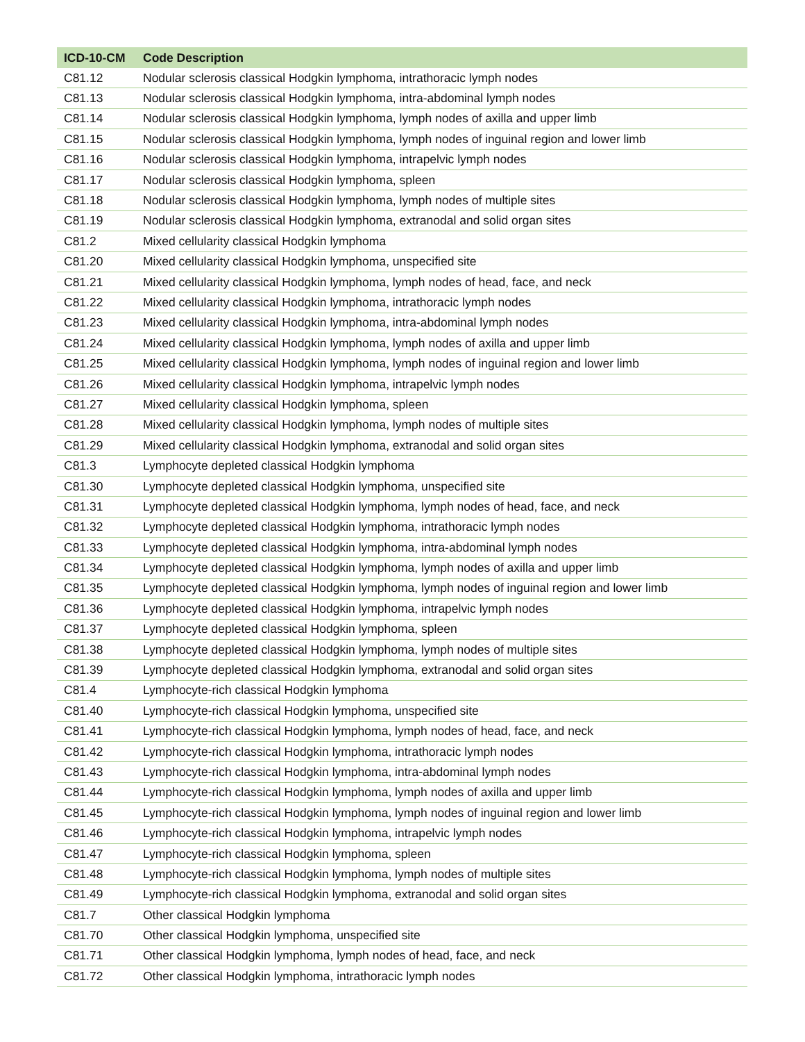| ICD-10-CM | Code Description |
| --- | --- |
| C81.12 | Nodular sclerosis classical Hodgkin lymphoma, intrathoracic lymph nodes |
| C81.13 | Nodular sclerosis classical Hodgkin lymphoma, intra-abdominal lymph nodes |
| C81.14 | Nodular sclerosis classical Hodgkin lymphoma, lymph nodes of axilla and upper limb |
| C81.15 | Nodular sclerosis classical Hodgkin lymphoma, lymph nodes of inguinal region and lower limb |
| C81.16 | Nodular sclerosis classical Hodgkin lymphoma, intrapelvic lymph nodes |
| C81.17 | Nodular sclerosis classical Hodgkin lymphoma, spleen |
| C81.18 | Nodular sclerosis classical Hodgkin lymphoma, lymph nodes of multiple sites |
| C81.19 | Nodular sclerosis classical Hodgkin lymphoma, extranodal and solid organ sites |
| C81.2 | Mixed cellularity classical Hodgkin lymphoma |
| C81.20 | Mixed cellularity classical Hodgkin lymphoma, unspecified site |
| C81.21 | Mixed cellularity classical Hodgkin lymphoma, lymph nodes of head, face, and neck |
| C81.22 | Mixed cellularity classical Hodgkin lymphoma, intrathoracic lymph nodes |
| C81.23 | Mixed cellularity classical Hodgkin lymphoma, intra-abdominal lymph nodes |
| C81.24 | Mixed cellularity classical Hodgkin lymphoma, lymph nodes of axilla and upper limb |
| C81.25 | Mixed cellularity classical Hodgkin lymphoma, lymph nodes of inguinal region and lower limb |
| C81.26 | Mixed cellularity classical Hodgkin lymphoma, intrapelvic lymph nodes |
| C81.27 | Mixed cellularity classical Hodgkin lymphoma, spleen |
| C81.28 | Mixed cellularity classical Hodgkin lymphoma, lymph nodes of multiple sites |
| C81.29 | Mixed cellularity classical Hodgkin lymphoma, extranodal and solid organ sites |
| C81.3 | Lymphocyte depleted classical Hodgkin lymphoma |
| C81.30 | Lymphocyte depleted classical Hodgkin lymphoma, unspecified site |
| C81.31 | Lymphocyte depleted classical Hodgkin lymphoma, lymph nodes of head, face, and neck |
| C81.32 | Lymphocyte depleted classical Hodgkin lymphoma, intrathoracic lymph nodes |
| C81.33 | Lymphocyte depleted classical Hodgkin lymphoma, intra-abdominal lymph nodes |
| C81.34 | Lymphocyte depleted classical Hodgkin lymphoma, lymph nodes of axilla and upper limb |
| C81.35 | Lymphocyte depleted classical Hodgkin lymphoma, lymph nodes of inguinal region and lower limb |
| C81.36 | Lymphocyte depleted classical Hodgkin lymphoma, intrapelvic lymph nodes |
| C81.37 | Lymphocyte depleted classical Hodgkin lymphoma, spleen |
| C81.38 | Lymphocyte depleted classical Hodgkin lymphoma, lymph nodes of multiple sites |
| C81.39 | Lymphocyte depleted classical Hodgkin lymphoma, extranodal and solid organ sites |
| C81.4 | Lymphocyte-rich classical Hodgkin lymphoma |
| C81.40 | Lymphocyte-rich classical Hodgkin lymphoma, unspecified site |
| C81.41 | Lymphocyte-rich classical Hodgkin lymphoma, lymph nodes of head, face, and neck |
| C81.42 | Lymphocyte-rich classical Hodgkin lymphoma, intrathoracic lymph nodes |
| C81.43 | Lymphocyte-rich classical Hodgkin lymphoma, intra-abdominal lymph nodes |
| C81.44 | Lymphocyte-rich classical Hodgkin lymphoma, lymph nodes of axilla and upper limb |
| C81.45 | Lymphocyte-rich classical Hodgkin lymphoma, lymph nodes of inguinal region and lower limb |
| C81.46 | Lymphocyte-rich classical Hodgkin lymphoma, intrapelvic lymph nodes |
| C81.47 | Lymphocyte-rich classical Hodgkin lymphoma, spleen |
| C81.48 | Lymphocyte-rich classical Hodgkin lymphoma, lymph nodes of multiple sites |
| C81.49 | Lymphocyte-rich classical Hodgkin lymphoma, extranodal and solid organ sites |
| C81.7 | Other classical Hodgkin lymphoma |
| C81.70 | Other classical Hodgkin lymphoma, unspecified site |
| C81.71 | Other classical Hodgkin lymphoma, lymph nodes of head, face, and neck |
| C81.72 | Other classical Hodgkin lymphoma, intrathoracic lymph nodes |